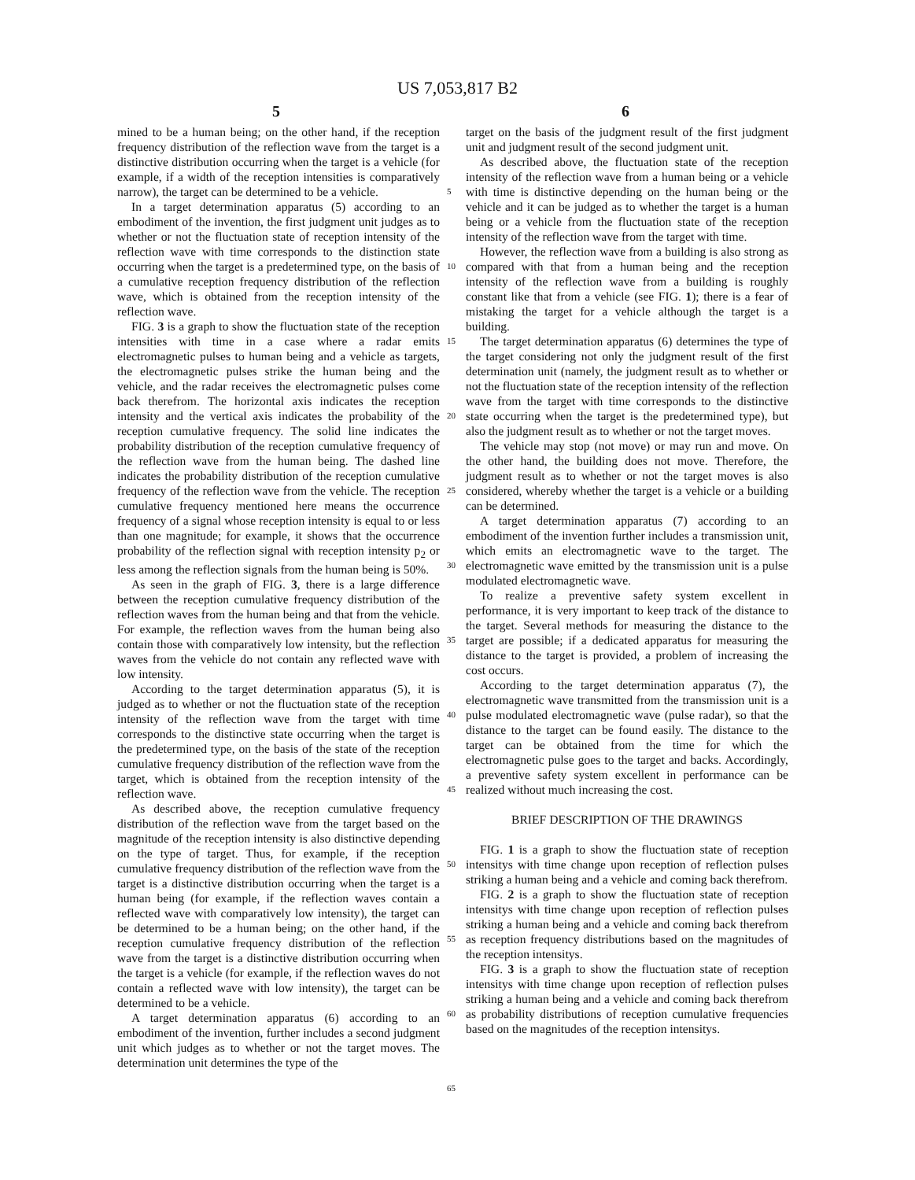US 7,053,817 B2
5 6
mined to be a human being; on the other hand, if the reception frequency distribution of the reflection wave from the target is a distinctive distribution occurring when the target is a vehicle (for example, if a width of the reception intensities is comparatively narrow), the target can be determined to be a vehicle.
In a target determination apparatus (5) according to an embodiment of the invention, the first judgment unit judges as to whether or not the fluctuation state of reception intensity of the reflection wave with time corresponds to the distinction state occurring when the target is a predetermined type, on the basis of a cumulative reception frequency distribution of the reflection wave, which is obtained from the reception intensity of the reflection wave.
FIG. 3 is a graph to show the fluctuation state of the reception intensities with time in a case where a radar emits electromagnetic pulses to human being and a vehicle as targets, the electromagnetic pulses strike the human being and the vehicle, and the radar receives the electromagnetic pulses come back therefrom. The horizontal axis indicates the reception intensity and the vertical axis indicates the probability of the reception cumulative frequency. The solid line indicates the probability distribution of the reception cumulative frequency of the reflection wave from the human being. The dashed line indicates the probability distribution of the reception cumulative frequency of the reflection wave from the vehicle. The reception cumulative frequency mentioned here means the occurrence frequency of a signal whose reception intensity is equal to or less than one magnitude; for example, it shows that the occurrence probability of the reflection signal with reception intensity p<sub>2</sub> or less among the reflection signals from the human being is 50%.
As seen in the graph of FIG. 3, there is a large difference between the reception cumulative frequency distribution of the reflection waves from the human being and that from the vehicle. For example, the reflection waves from the human being also contain those with comparatively low intensity, but the reflection waves from the vehicle do not contain any reflected wave with low intensity.
According to the target determination apparatus (5), it is judged as to whether or not the fluctuation state of the reception intensity of the reflection wave from the target with time corresponds to the distinctive state occurring when the target is the predetermined type, on the basis of the state of the reception cumulative frequency distribution of the reflection wave from the target, which is obtained from the reception intensity of the reflection wave.
As described above, the reception cumulative frequency distribution of the reflection wave from the target based on the magnitude of the reception intensity is also distinctive depending on the type of target. Thus, for example, if the reception cumulative frequency distribution of the reflection wave from the target is a distinctive distribution occurring when the target is a human being (for example, if the reflection waves contain a reflected wave with comparatively low intensity), the target can be determined to be a human being; on the other hand, if the reception cumulative frequency distribution of the reflection wave from the target is a distinctive distribution occurring when the target is a vehicle (for example, if the reflection waves do not contain a reflected wave with low intensity), the target can be determined to be a vehicle.
A target determination apparatus (6) according to an embodiment of the invention, further includes a second judgment unit which judges as to whether or not the target moves. The determination unit determines the type of the
5
10
15
20
25
30
35
40
45
50
55
60
65
target on the basis of the judgment result of the first judgment unit and judgment result of the second judgment unit.
As described above, the fluctuation state of the reception intensity of the reflection wave from a human being or a vehicle with time is distinctive depending on the human being or the vehicle and it can be judged as to whether the target is a human being or a vehicle from the fluctuation state of the reception intensity of the reflection wave from the target with time.
However, the reflection wave from a building is also strong as compared with that from a human being and the reception intensity of the reflection wave from a building is roughly constant like that from a vehicle (see FIG. 1); there is a fear of mistaking the target for a vehicle although the target is a building.
The target determination apparatus (6) determines the type of the target considering not only the judgment result of the first determination unit (namely, the judgment result as to whether or not the fluctuation state of the reception intensity of the reflection wave from the target with time corresponds to the distinctive state occurring when the target is the predetermined type), but also the judgment result as to whether or not the target moves.
The vehicle may stop (not move) or may run and move. On the other hand, the building does not move. Therefore, the judgment result as to whether or not the target moves is also considered, whereby whether the target is a vehicle or a building can be determined.
A target determination apparatus (7) according to an embodiment of the invention further includes a transmission unit, which emits an electromagnetic wave to the target. The electromagnetic wave emitted by the transmission unit is a pulse modulated electromagnetic wave.
To realize a preventive safety system excellent in performance, it is very important to keep track of the distance to the target. Several methods for measuring the distance to the target are possible; if a dedicated apparatus for measuring the distance to the target is provided, a problem of increasing the cost occurs.
According to the target determination apparatus (7), the electromagnetic wave transmitted from the transmission unit is a pulse modulated electromagnetic wave (pulse radar), so that the distance to the target can be found easily. The distance to the target can be obtained from the time for which the electromagnetic pulse goes to the target and backs. Accordingly, a preventive safety system excellent in performance can be realized without much increasing the cost.
BRIEF DESCRIPTION OF THE DRAWINGS
FIG. 1 is a graph to show the fluctuation state of reception intensitys with time change upon reception of reflection pulses striking a human being and a vehicle and coming back therefrom.
FIG. 2 is a graph to show the fluctuation state of reception intensitys with time change upon reception of reflection pulses striking a human being and a vehicle and coming back therefrom as reception frequency distributions based on the magnitudes of the reception intensitys.
FIG. 3 is a graph to show the fluctuation state of reception intensitys with time change upon reception of reflection pulses striking a human being and a vehicle and coming back therefrom as probability distributions of reception cumulative frequencies based on the magnitudes of the reception intensitys.